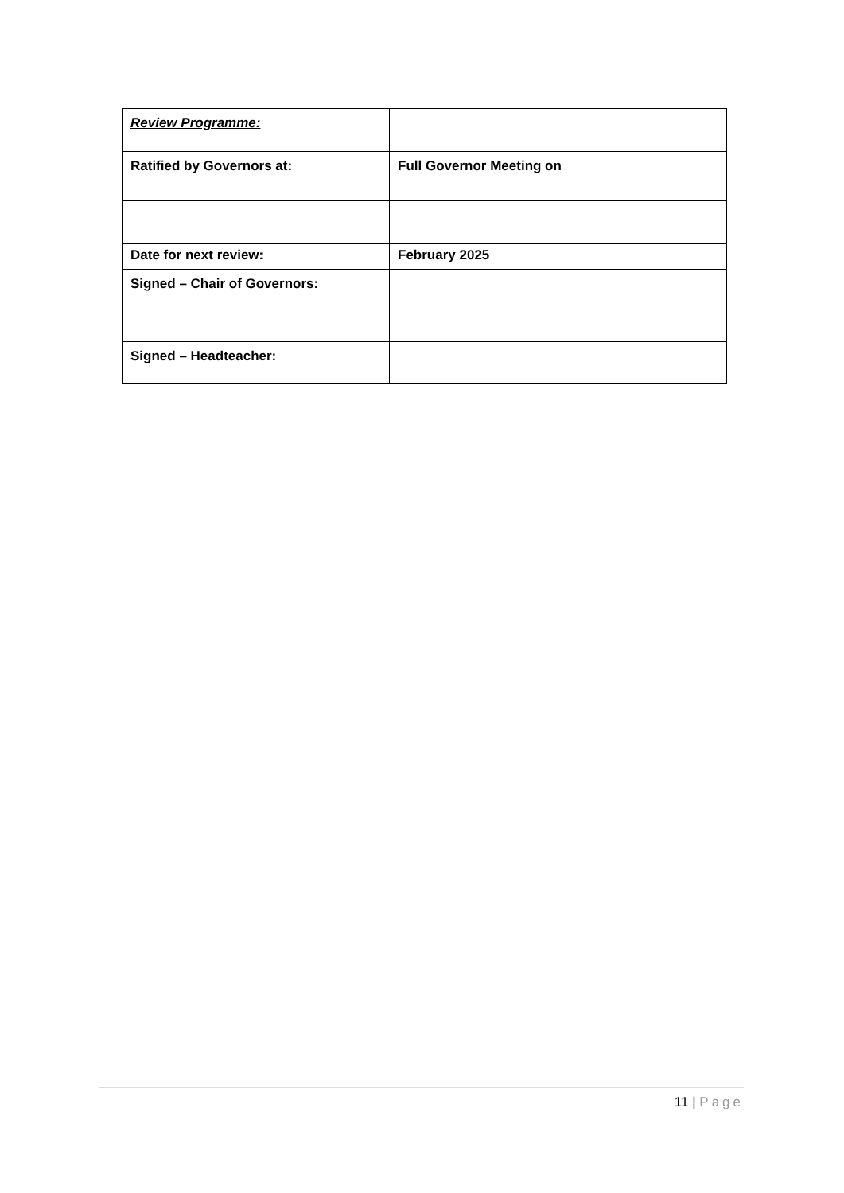| Review Programme: | |
| Ratified by Governors at: | Full Governor Meeting on |
| Date for next review: | February 2025 |
| Signed – Chair of Governors: | |
| Signed – Headteacher: | |
11 | Page